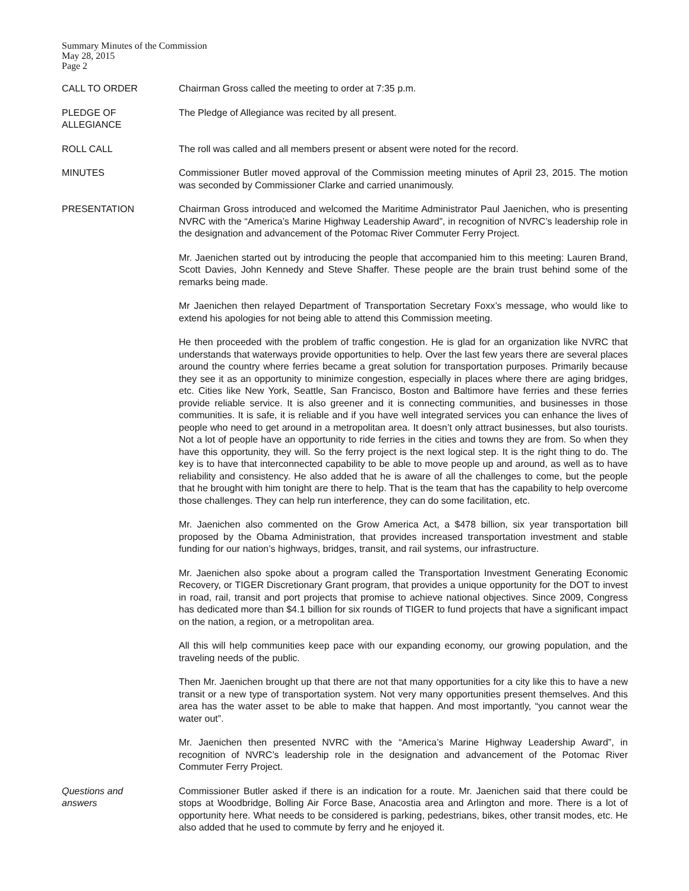Summary Minutes of the Commission
May 28, 2015
Page 2
CALL TO ORDER Chairman Gross called the meeting to order at 7:35 p.m.
PLEDGE OF
ALLEGIANCE
The Pledge of Allegiance was recited by all present.
ROLL CALL The roll was called and all members present or absent were noted for the record.
MINUTES Commissioner Butler moved approval of the Commission meeting minutes of April 23, 2015. The motion was seconded by Commissioner Clarke and carried unanimously.
PRESENTATION Chairman Gross introduced and welcomed the Maritime Administrator Paul Jaenichen, who is presenting NVRC with the “America’s Marine Highway Leadership Award”, in recognition of NVRC’s leadership role in the designation and advancement of the Potomac River Commuter Ferry Project.
Mr. Jaenichen started out by introducing the people that accompanied him to this meeting: Lauren Brand, Scott Davies, John Kennedy and Steve Shaffer. These people are the brain trust behind some of the remarks being made.
Mr Jaenichen then relayed Department of Transportation Secretary Foxx’s message, who would like to extend his apologies for not being able to attend this Commission meeting.
He then proceeded with the problem of traffic congestion. He is glad for an organization like NVRC that understands that waterways provide opportunities to help. Over the last few years there are several places around the country where ferries became a great solution for transportation purposes. Primarily because they see it as an opportunity to minimize congestion, especially in places where there are aging bridges, etc. Cities like New York, Seattle, San Francisco, Boston and Baltimore have ferries and these ferries provide reliable service. It is also greener and it is connecting communities, and businesses in those communities. It is safe, it is reliable and if you have well integrated services you can enhance the lives of people who need to get around in a metropolitan area. It doesn’t only attract businesses, but also tourists. Not a lot of people have an opportunity to ride ferries in the cities and towns they are from. So when they have this opportunity, they will. So the ferry project is the next logical step. It is the right thing to do. The key is to have that interconnected capability to be able to move people up and around, as well as to have reliability and consistency. He also added that he is aware of all the challenges to come, but the people that he brought with him tonight are there to help. That is the team that has the capability to help overcome those challenges. They can help run interference, they can do some facilitation, etc.
Mr. Jaenichen also commented on the Grow America Act, a $478 billion, six year transportation bill proposed by the Obama Administration, that provides increased transportation investment and stable funding for our nation’s highways, bridges, transit, and rail systems, our infrastructure.
Mr. Jaenichen also spoke about a program called the Transportation Investment Generating Economic Recovery, or TIGER Discretionary Grant program, that provides a unique opportunity for the DOT to invest in road, rail, transit and port projects that promise to achieve national objectives. Since 2009, Congress has dedicated more than $4.1 billion for six rounds of TIGER to fund projects that have a significant impact on the nation, a region, or a metropolitan area.
All this will help communities keep pace with our expanding economy, our growing population, and the traveling needs of the public.
Then Mr. Jaenichen brought up that there are not that many opportunities for a city like this to have a new transit or a new type of transportation system. Not very many opportunities present themselves. And this area has the water asset to be able to make that happen. And most importantly, “you cannot wear the water out”.
Mr. Jaenichen then presented NVRC with the “America’s Marine Highway Leadership Award”, in recognition of NVRC’s leadership role in the designation and advancement of the Potomac River Commuter Ferry Project.
Questions and
answers
Commissioner Butler asked if there is an indication for a route. Mr. Jaenichen said that there could be stops at Woodbridge, Bolling Air Force Base, Anacostia area and Arlington and more. There is a lot of opportunity here. What needs to be considered is parking, pedestrians, bikes, other transit modes, etc. He also added that he used to commute by ferry and he enjoyed it.